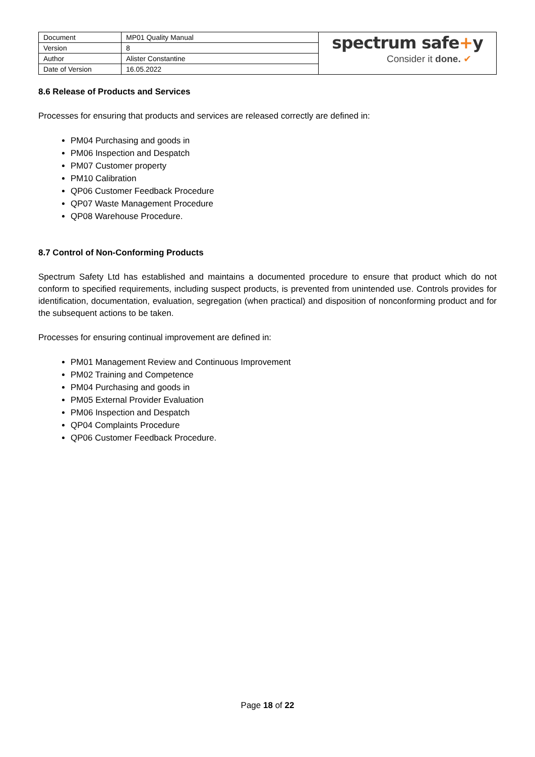| Document | MP01 Quality Manual | spectrum safe + y Consider it done. ✔ |
| Version | 8 | |
| Author | Alister Constantine | |
| Date of Version | 16.05.2022 | |
8.6 Release of Products and Services
Processes for ensuring that products and services are released correctly are defined in:
PM04 Purchasing and goods in
PM06 Inspection and Despatch
PM07 Customer property
PM10 Calibration
QP06 Customer Feedback Procedure
QP07 Waste Management Procedure
QP08 Warehouse Procedure.
8.7 Control of Non-Conforming Products
Spectrum Safety Ltd has established and maintains a documented procedure to ensure that product which do not conform to specified requirements, including suspect products, is prevented from unintended use. Controls provides for identification, documentation, evaluation, segregation (when practical) and disposition of nonconforming product and for the subsequent actions to be taken.
Processes for ensuring continual improvement are defined in:
PM01 Management Review and Continuous Improvement
PM02 Training and Competence
PM04 Purchasing and goods in
PM05 External Provider Evaluation
PM06 Inspection and Despatch
QP04 Complaints Procedure
QP06 Customer Feedback Procedure.
Page 18 of 22